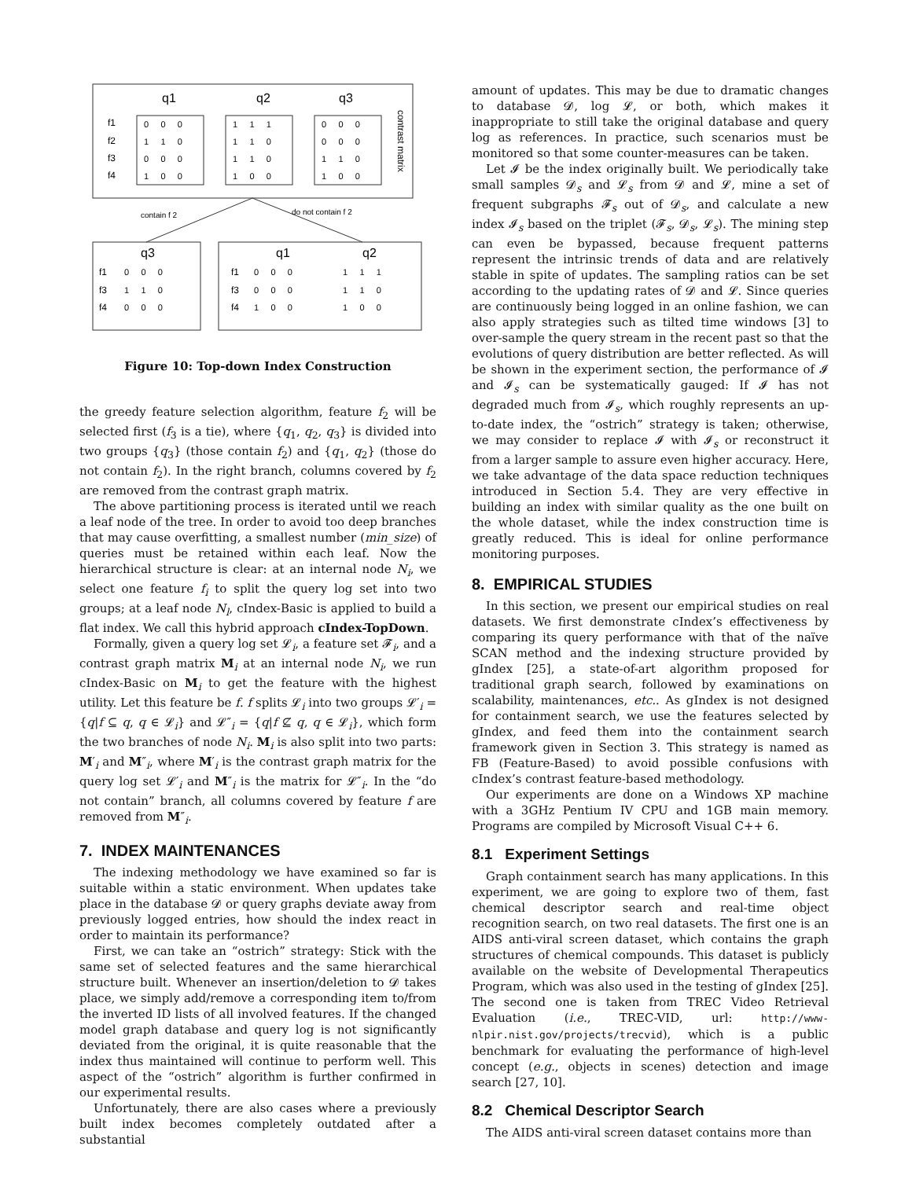q1
q2
q3
f1
f2
f3
f4
0 0 0
1 1 0
0 0 0
1 0 0
1 1 1
1 1 0
1 1 0
1 0 0
0 0 0
0 0 0
1 1 0
1 0 0
contrast matrix
contain f 2
do not contain f 2
q3
q1
q2
f1
f3
f4
0 0 0
1 1 0
0 0 0
f1
f3
f4
0 0 0
0 0 0
1 0 0
1 1 1
1 1 0
1 0 0
Figure 10: Top-down Index Construction
the greedy feature selection algorithm, feature f<sub>2</sub> will be selected first (f<sub>3</sub> is a tie), where {q<sub>1</sub>, q<sub>2</sub>, q<sub>3</sub>} is divided into two groups {q<sub>3</sub>} (those contain f<sub>2</sub>) and {q<sub>1</sub>, q<sub>2</sub>} (those do not contain f<sub>2</sub>). In the right branch, columns covered by f<sub>2</sub> are removed from the contrast graph matrix.
The above partitioning process is iterated until we reach a leaf node of the tree. In order to avoid too deep branches that may cause overfitting, a smallest number (min_size) of queries must be retained within each leaf. Now the hierarchical structure is clear: at an internal node N<sub>i</sub>, we select one feature f<sub>i</sub> to split the query log set into two groups; at a leaf node N<sub>l</sub>, cIndex-Basic is applied to build a flat index. We call this hybrid approach cIndex-TopDown.
Formally, given a query log set 𝓛<sub>i</sub>, a feature set 𝓕<sub>i</sub>, and a contrast graph matrix M<sub>i</sub> at an internal node N<sub>i</sub>, we run cIndex-Basic on M<sub>i</sub> to get the feature with the highest utility. Let this feature be f. f splits 𝓛<sub>i</sub> into two groups 𝓛′<sub>i</sub> = {q|f ⊆ q, q ∈ 𝓛<sub>i</sub>} and 𝓛″<sub>i</sub> = {q|f ⊈ q, q ∈ 𝓛<sub>i</sub>}, which form the two branches of node N<sub>i</sub>. M<sub>i</sub> is also split into two parts: M′<sub>i</sub> and M″<sub>i</sub>, where M′<sub>i</sub> is the contrast graph matrix for the query log set 𝓛′<sub>i</sub> and M″<sub>i</sub> is the matrix for 𝓛″<sub>i</sub>. In the “do not contain” branch, all columns covered by feature f are removed from M″<sub>i</sub>.
7. INDEX MAINTENANCES
The indexing methodology we have examined so far is suitable within a static environment. When updates take place in the database 𝓓 or query graphs deviate away from previously logged entries, how should the index react in order to maintain its performance?
First, we can take an “ostrich” strategy: Stick with the same set of selected features and the same hierarchical structure built. Whenever an insertion/deletion to 𝓓 takes place, we simply add/remove a corresponding item to/from the inverted ID lists of all involved features. If the changed model graph database and query log is not significantly deviated from the original, it is quite reasonable that the index thus maintained will continue to perform well. This aspect of the “ostrich” algorithm is further confirmed in our experimental results.
Unfortunately, there are also cases where a previously built index becomes completely outdated after a substantial
amount of updates. This may be due to dramatic changes to database 𝓓, log 𝓛, or both, which makes it inappropriate to still take the original database and query log as references. In practice, such scenarios must be monitored so that some counter-measures can be taken.
Let 𝓘 be the index originally built. We periodically take small samples 𝓓<sub>s</sub> and 𝓛<sub>s</sub> from 𝓓 and 𝓛, mine a set of frequent subgraphs 𝓕<sub>s</sub> out of 𝓓<sub>s</sub>, and calculate a new index 𝓘<sub>s</sub> based on the triplet (𝓕<sub>s</sub>, 𝓓<sub>s</sub>, 𝓛<sub>s</sub>). The mining step can even be bypassed, because frequent patterns represent the intrinsic trends of data and are relatively stable in spite of updates. The sampling ratios can be set according to the updating rates of 𝓓 and 𝓛. Since queries are continuously being logged in an online fashion, we can also apply strategies such as tilted time windows [3] to over-sample the query stream in the recent past so that the evolutions of query distribution are better reflected. As will be shown in the experiment section, the performance of 𝓘 and 𝓘<sub>s</sub> can be systematically gauged: If 𝓘 has not degraded much from 𝓘<sub>s</sub>, which roughly represents an up-to-date index, the “ostrich” strategy is taken; otherwise, we may consider to replace 𝓘 with 𝓘<sub>s</sub> or reconstruct it from a larger sample to assure even higher accuracy. Here, we take advantage of the data space reduction techniques introduced in Section 5.4. They are very effective in building an index with similar quality as the one built on the whole dataset, while the index construction time is greatly reduced. This is ideal for online performance monitoring purposes.
8. EMPIRICAL STUDIES
In this section, we present our empirical studies on real datasets. We first demonstrate cIndex’s effectiveness by comparing its query performance with that of the naïve SCAN method and the indexing structure provided by gIndex [25], a state-of-art algorithm proposed for traditional graph search, followed by examinations on scalability, maintenances, etc.. As gIndex is not designed for containment search, we use the features selected by gIndex, and feed them into the containment search framework given in Section 3. This strategy is named as FB (Feature-Based) to avoid possible confusions with cIndex’s contrast feature-based methodology.
Our experiments are done on a Windows XP machine with a 3GHz Pentium IV CPU and 1GB main memory. Programs are compiled by Microsoft Visual C++ 6.
8.1 Experiment Settings
Graph containment search has many applications. In this experiment, we are going to explore two of them, fast chemical descriptor search and real-time object recognition search, on two real datasets. The first one is an AIDS anti-viral screen dataset, which contains the graph structures of chemical compounds. This dataset is publicly available on the website of Developmental Therapeutics Program, which was also used in the testing of gIndex [25]. The second one is taken from TREC Video Retrieval Evaluation (i.e., TREC-VID, url: http://www-nlpir.nist.gov/projects/trecvid), which is a public benchmark for evaluating the performance of high-level concept (e.g., objects in scenes) detection and image search [27, 10].
8.2 Chemical Descriptor Search
The AIDS anti-viral screen dataset contains more than